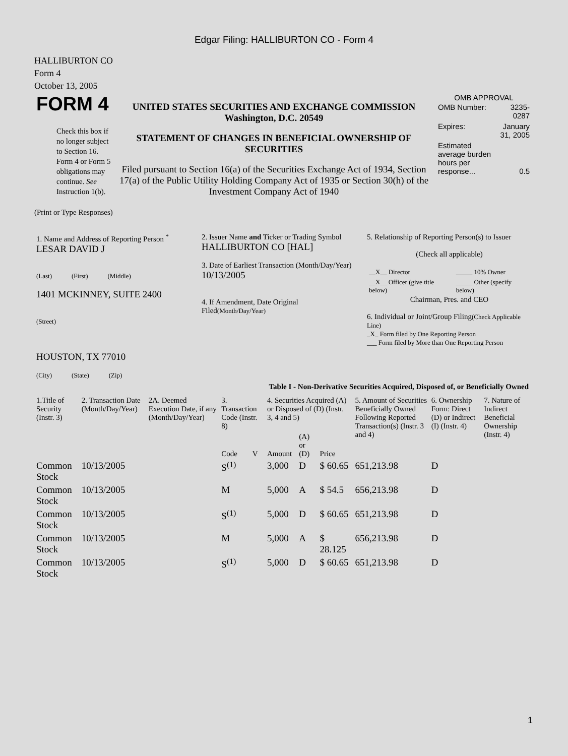Edgar Filing: HALLIBURTON CO - Form 4
HALLIBURTON CO
Form 4
October 13, 2005
| FORM 4 Check this box if no longer subject to Section 16. Form 4 or Form 5 obligations may continue. See Instruction 1(b). | UNITED STATES SECURITIES AND EXCHANGE COMMISSION Washington, D.C. 20549 STATEMENT OF CHANGES IN BENEFICIAL OWNERSHIP OF SECURITIES Filed pursuant to Section 16(a) of the Securities Exchange Act of 1934, Section 17(a) of the Public Utility Holding Company Act of 1935 or Section 30(h) of the Investment Company Act of 1940 | OMB APPROVAL / OMB Number: / 3235-0287 / / Expires: / January 31, 2005 / / Estimated average burden hours per response... / 0.5 / |
(Print or Type Responses)
| 1. Name and Address of Reporting Person <sup>*</sup> LESAR DAVID J (Last) (First) (Middle) 1401 MCKINNEY, SUITE 2400 (Street) HOUSTON, TX 77010 (City) (State) (Zip) | 2. Issuer Name and Ticker or Trading Symbol HALLIBURTON CO [HAL] 3. Date of Earliest Transaction (Month/Day/Year) 10/13/2005 4. If Amendment, Date Original Filed (Month/Day/Year) | 5. Relationship of Reporting Person(s) to Issuer (Check all applicable) / __X__ Director / _____ 10% Owner / / __X__ Officer (give title below) / _____ Other (specify below) / Chairman, Pres. and CEO 6. Individual or Joint/Group Filing (Check Applicable Line) _X_ Form filed by One Reporting Person ___ Form filed by More than One Reporting Person |
Table I - Non-Derivative Securities Acquired, Disposed of, or Beneficially Owned
| 1.Title of Security (Instr. 3) | 2. Transaction Date (Month/Day/Year) | 2A. Deemed Execution Date, if any (Month/Day/Year) | 3. Transaction Code (Instr. 8) | | 4. Securities Acquired (A) or Disposed of (D) (Instr. 3, 4 and 5) | | | 5. Amount of Securities Beneficially Owned Following Reported Transaction(s) (Instr. 3 and 4) | 6. Ownership Form: Direct (D) or Indirect (I) (Instr. 4) | 7. Nature of Indirect Beneficial Ownership (Instr. 4) |
| --- | --- | --- | --- | --- | --- | --- | --- | --- | --- | --- |
| | | | Code | V | Amount | (A) or (D) | Price | | | |
| Common Stock | 10/13/2005 | | S<sup>(1)</sup> | | 3,000 | D | $ 60.65 | 651,213.98 | D | |
| Common Stock | 10/13/2005 | | M | | 5,000 | A | $ 54.5 | 656,213.98 | D | |
| Common Stock | 10/13/2005 | | S<sup>(1)</sup> | | 5,000 | D | $ 60.65 | 651,213.98 | D | |
| Common Stock | 10/13/2005 | | M | | 5,000 | A | $ 28.125 | 656,213.98 | D | |
| Common Stock | 10/13/2005 | | S<sup>(1)</sup> | | 5,000 | D | $ 60.65 | 651,213.98 | D | |
1